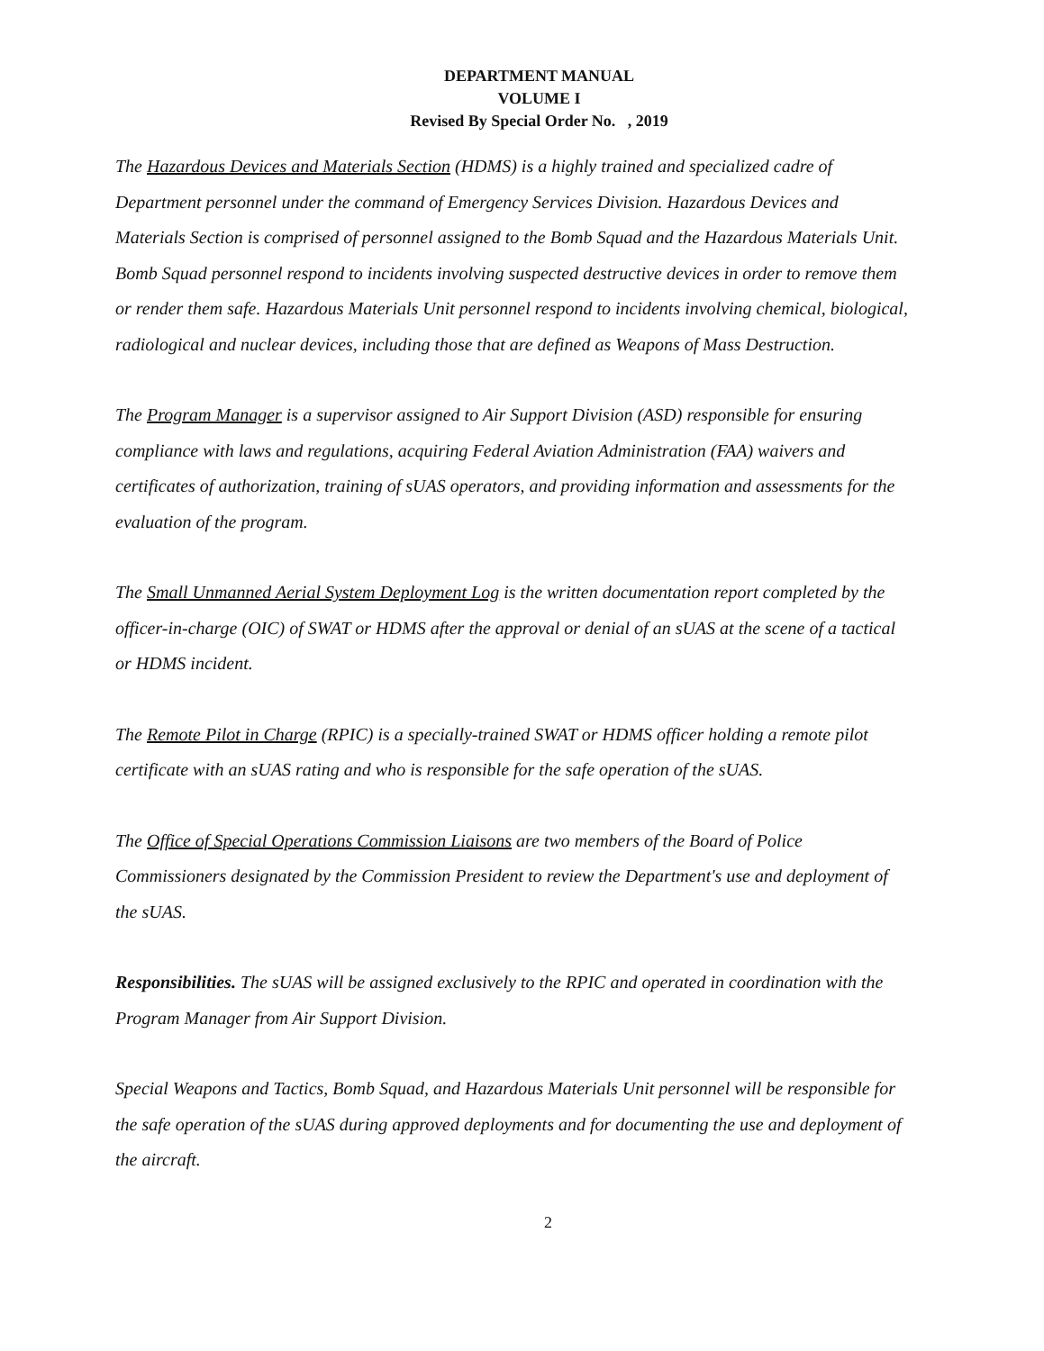DEPARTMENT MANUAL
VOLUME I
Revised By Special Order No. , 2019
The Hazardous Devices and Materials Section (HDMS) is a highly trained and specialized cadre of Department personnel under the command of Emergency Services Division. Hazardous Devices and Materials Section is comprised of personnel assigned to the Bomb Squad and the Hazardous Materials Unit. Bomb Squad personnel respond to incidents involving suspected destructive devices in order to remove them or render them safe. Hazardous Materials Unit personnel respond to incidents involving chemical, biological, radiological and nuclear devices, including those that are defined as Weapons of Mass Destruction.
The Program Manager is a supervisor assigned to Air Support Division (ASD) responsible for ensuring compliance with laws and regulations, acquiring Federal Aviation Administration (FAA) waivers and certificates of authorization, training of sUAS operators, and providing information and assessments for the evaluation of the program.
The Small Unmanned Aerial System Deployment Log is the written documentation report completed by the officer-in-charge (OIC) of SWAT or HDMS after the approval or denial of an sUAS at the scene of a tactical or HDMS incident.
The Remote Pilot in Charge (RPIC) is a specially-trained SWAT or HDMS officer holding a remote pilot certificate with an sUAS rating and who is responsible for the safe operation of the sUAS.
The Office of Special Operations Commission Liaisons are two members of the Board of Police Commissioners designated by the Commission President to review the Department's use and deployment of the sUAS.
Responsibilities. The sUAS will be assigned exclusively to the RPIC and operated in coordination with the Program Manager from Air Support Division.
Special Weapons and Tactics, Bomb Squad, and Hazardous Materials Unit personnel will be responsible for the safe operation of the sUAS during approved deployments and for documenting the use and deployment of the aircraft.
2